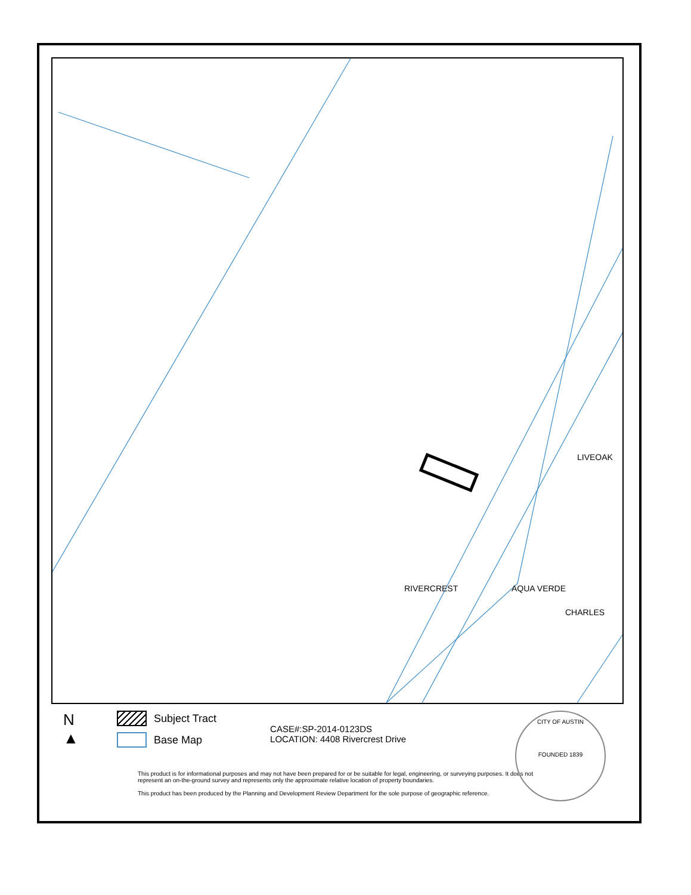RIVERCREST AQUA VERDE
CHARLES
LIVEOAK
N
▲
Subject Tract
Base Map
CASE#:SP-2014-0123DS
LOCATION: 4408 Rivercrest Drive
This product is for informational purposes and may not have been prepared for or be suitable for legal, engineering, or surveying purposes. It does not represent an on-the-ground survey and represents only the approximate relative location of property boundaries.
This product has been produced by the Planning and Development Review Department for the sole purpose of geographic reference.
CITY OF AUSTIN
FOUNDED 1839